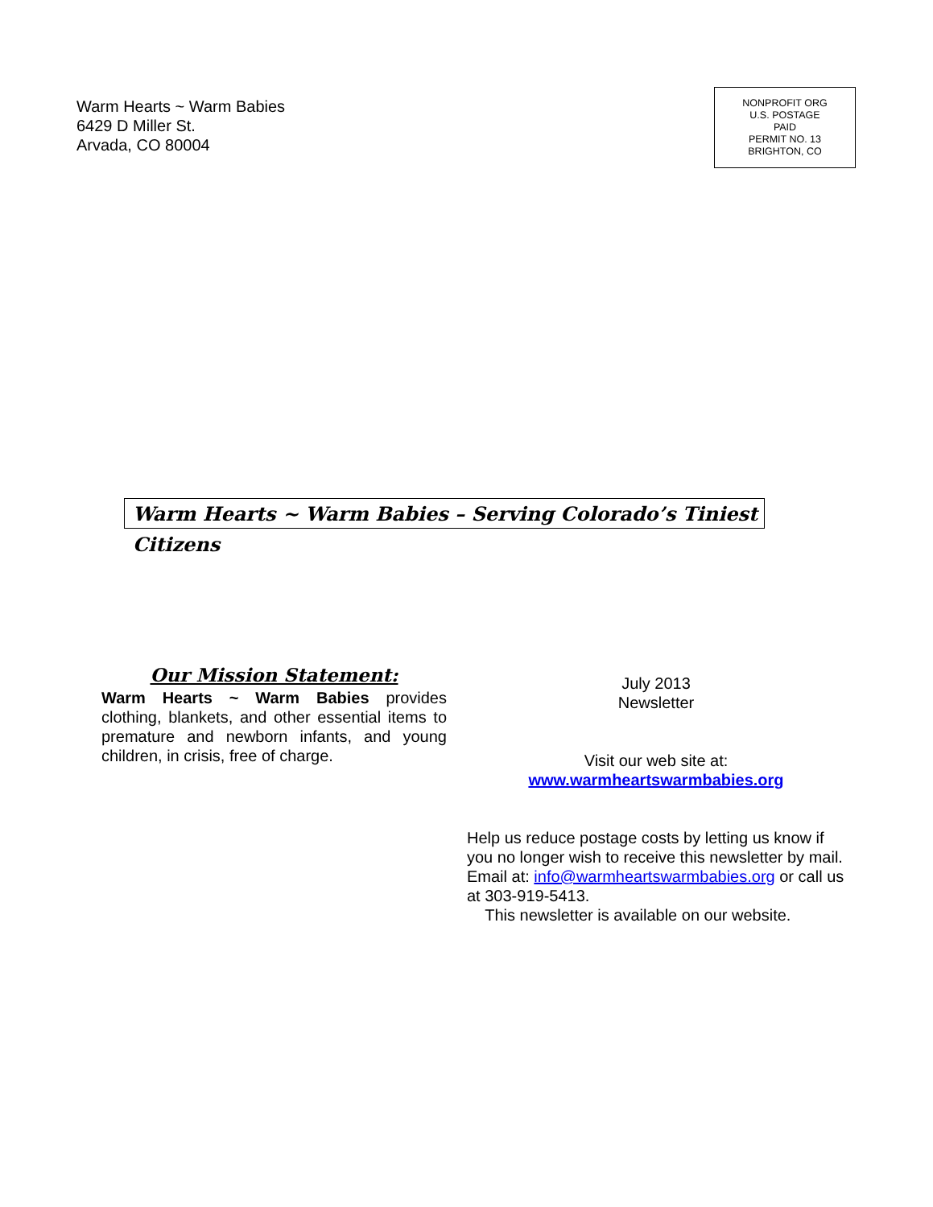Warm Hearts ~ Warm Babies
6429 D Miller St.
Arvada, CO 80004
NONPROFIT ORG
U.S. POSTAGE
PAID
PERMIT NO. 13
BRIGHTON, CO
Warm Hearts ~ Warm Babies – Serving Colorado’s Tiniest Citizens
Our Mission Statement:
Warm Hearts ~ Warm Babies provides clothing, blankets, and other essential items to premature and newborn infants, and young children, in crisis, free of charge.
July 2013
Newsletter
Visit our web site at:
www.warmheartswarmbabies.org
Help us reduce postage costs by letting us know if you no longer wish to receive this newsletter by mail. Email at: info@warmheartswarmbabies.org or call us at 303-919-5413.
This newsletter is available on our website.